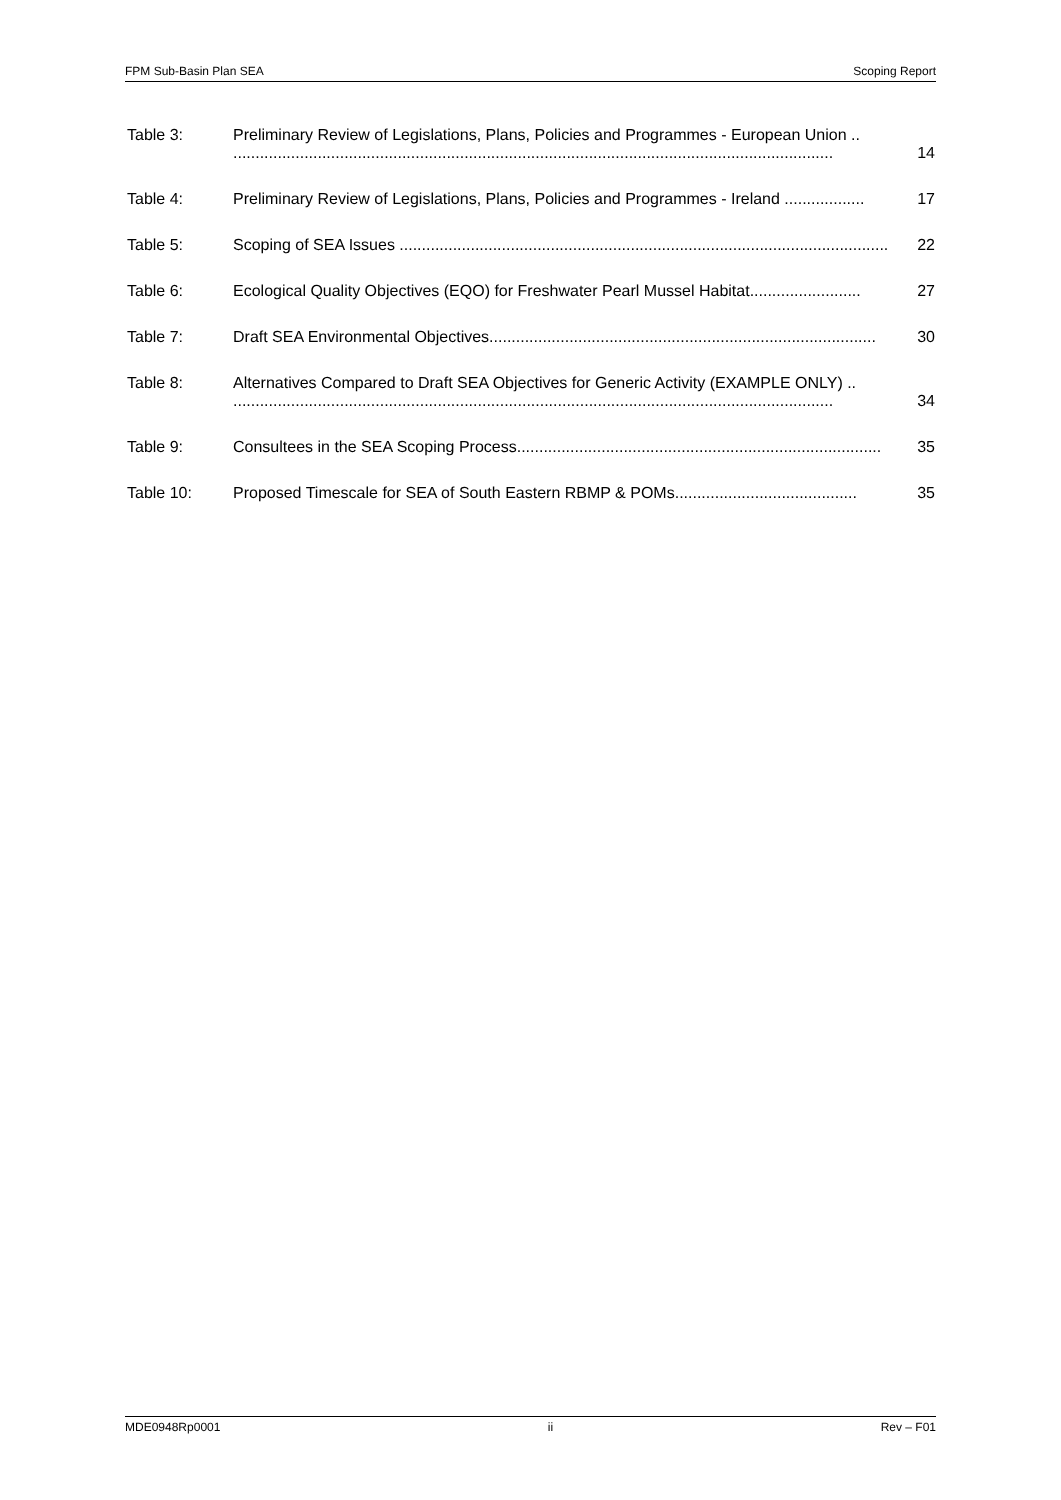FPM Sub-Basin Plan SEA Scoping Report
Table 3: Preliminary Review of Legislations, Plans, Policies and Programmes - European Union ..
....................................................................................................................................... 14
Table 4: Preliminary Review of Legislations, Plans, Policies and Programmes - Ireland .................. 17
Table 5: Scoping of SEA Issues .............................................................................................................. 22
Table 6: Ecological Quality Objectives (EQO) for Freshwater Pearl Mussel Habitat......................... 27
Table 7: Draft SEA Environmental Objectives....................................................................................... 30
Table 8: Alternatives Compared to Draft SEA Objectives for Generic Activity (EXAMPLE ONLY) ..
....................................................................................................................................... 34
Table 9: Consultees in the SEA Scoping Process.................................................................................. 35
Table 10: Proposed Timescale for SEA of South Eastern RBMP & POMs......................................... 35
MDE0948Rp0001 ii Rev – F01